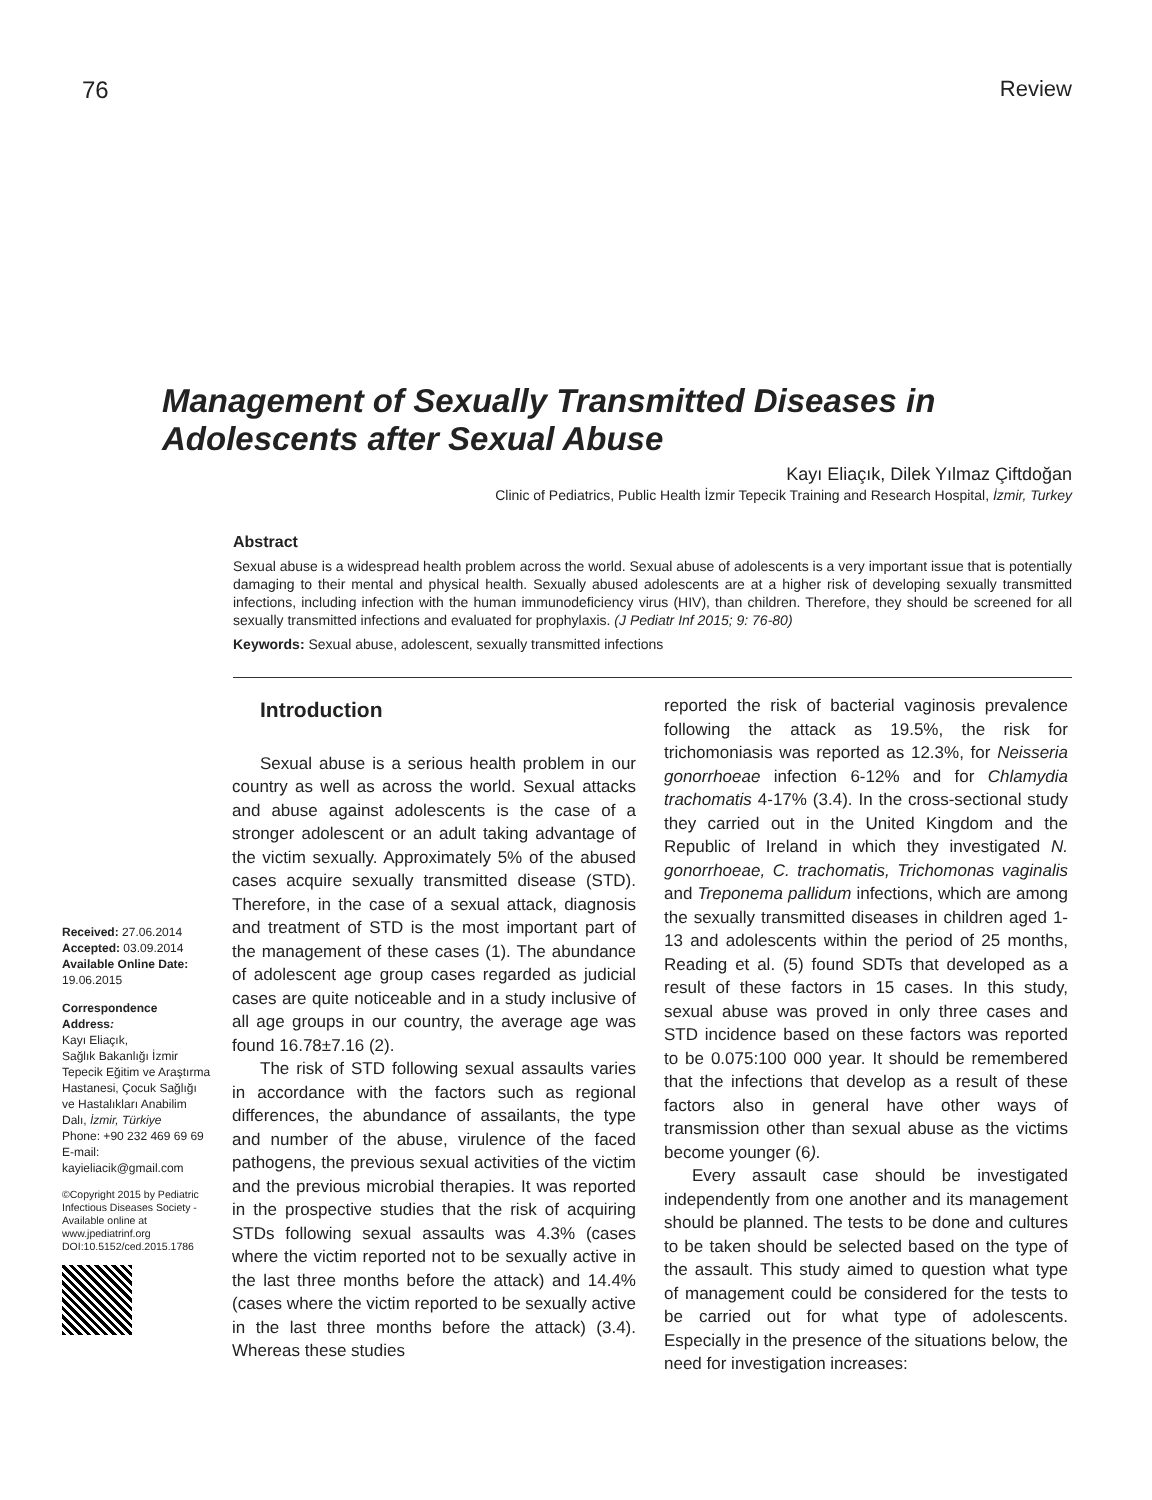76 Review
Management of Sexually Transmitted Diseases in Adolescents after Sexual Abuse
Kayı Eliaçık, Dilek Yılmaz Çiftdoğan
Clinic of Pediatrics, Public Health İzmir Tepecik Training and Research Hospital, İzmir, Turkey
Abstract
Sexual abuse is a widespread health problem across the world. Sexual abuse of adolescents is a very important issue that is potentially damaging to their mental and physical health. Sexually abused adolescents are at a higher risk of developing sexually transmitted infections, including infection with the human immunodeficiency virus (HIV), than children. Therefore, they should be screened for all sexually transmitted infections and evaluated for prophylaxis. (J Pediatr Inf 2015; 9: 76-80)
Keywords: Sexual abuse, adolescent, sexually transmitted infections
Received: 27.06.2014
Accepted: 03.09.2014
Available Online Date:
19.06.2015
Correspondence Address:
Kayı Eliaçık,
Sağlık Bakanlığı İzmir Tepecik Eğitim ve Araştırma Hastanesi, Çocuk Sağlığı ve Hastalıkları Anabilim Dalı, İzmir, Türkiye
Phone: +90 232 469 69 69
E-mail:
kayieliacik@gmail.com
©Copyright 2015 by Pediatric Infectious Diseases Society - Available online at www.jpediatrinf.org
DOI:10.5152/ced.2015.1786
Introduction
Sexual abuse is a serious health problem in our country as well as across the world. Sexual attacks and abuse against adolescents is the case of a stronger adolescent or an adult taking advantage of the victim sexually. Approximately 5% of the abused cases acquire sexually transmitted disease (STD). Therefore, in the case of a sexual attack, diagnosis and treatment of STD is the most important part of the management of these cases (1). The abundance of adolescent age group cases regarded as judicial cases are quite noticeable and in a study inclusive of all age groups in our country, the average age was found 16.78±7.16 (2).
The risk of STD following sexual assaults varies in accordance with the factors such as regional differences, the abundance of assailants, the type and number of the abuse, virulence of the faced pathogens, the previous sexual activities of the victim and the previous microbial therapies. It was reported in the prospective studies that the risk of acquiring STDs following sexual assaults was 4.3% (cases where the victim reported not to be sexually active in the last three months before the attack) and 14.4% (cases where the victim reported to be sexually active in the last three months before the attack) (3.4). Whereas these studies
reported the risk of bacterial vaginosis prevalence following the attack as 19.5%, the risk for trichomoniasis was reported as 12.3%, for Neisseria gonorrhoeae infection 6-12% and for Chlamydia trachomatis 4-17% (3.4). In the cross-sectional study they carried out in the United Kingdom and the Republic of Ireland in which they investigated N. gonorrhoeae, C. trachomatis, Trichomonas vaginalis and Treponema pallidum infections, which are among the sexually transmitted diseases in children aged 1-13 and adolescents within the period of 25 months, Reading et al. (5) found SDTs that developed as a result of these factors in 15 cases. In this study, sexual abuse was proved in only three cases and STD incidence based on these factors was reported to be 0.075:100 000 year. It should be remembered that the infections that develop as a result of these factors also in general have other ways of transmission other than sexual abuse as the victims become younger (6).
Every assault case should be investigated independently from one another and its management should be planned. The tests to be done and cultures to be taken should be selected based on the type of the assault. This study aimed to question what type of management could be considered for the tests to be carried out for what type of adolescents. Especially in the presence of the situations below, the need for investigation increases: